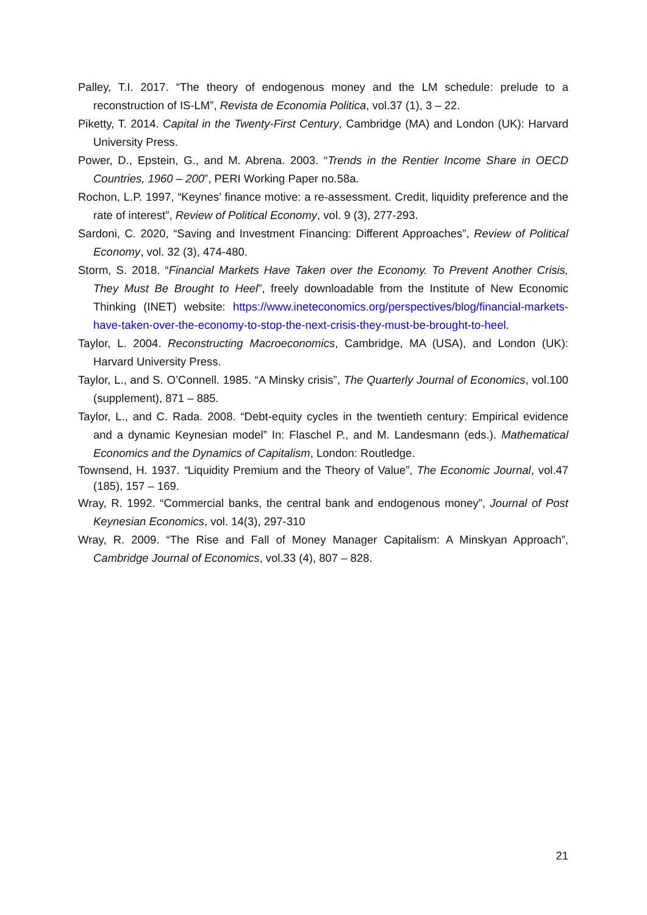Palley, T.I. 2017. “The theory of endogenous money and the LM schedule: prelude to a reconstruction of IS-LM”, Revista de Economia Politica, vol.37 (1), 3 – 22.
Piketty, T. 2014. Capital in the Twenty-First Century, Cambridge (MA) and London (UK): Harvard University Press.
Power, D., Epstein, G., and M. Abrena. 2003. “Trends in the Rentier Income Share in OECD Countries, 1960 – 200”, PERI Working Paper no.58a.
Rochon, L.P. 1997, “Keynes’ finance motive: a re-assessment. Credit, liquidity preference and the rate of interest”, Review of Political Economy, vol. 9 (3), 277-293.
Sardoni, C. 2020, “Saving and Investment Financing: Different Approaches”, Review of Political Economy, vol. 32 (3), 474-480.
Storm, S. 2018. “Financial Markets Have Taken over the Economy. To Prevent Another Crisis, They Must Be Brought to Heel”, freely downloadable from the Institute of New Economic Thinking (INET) website: https://www.ineteconomics.org/perspectives/blog/financial-markets-have-taken-over-the-economy-to-stop-the-next-crisis-they-must-be-brought-to-heel.
Taylor, L. 2004. Reconstructing Macroeconomics, Cambridge, MA (USA), and London (UK): Harvard University Press.
Taylor, L., and S. O’Connell. 1985. “A Minsky crisis”, The Quarterly Journal of Economics, vol.100 (supplement), 871 – 885.
Taylor, L., and C. Rada. 2008. “Debt-equity cycles in the twentieth century: Empirical evidence and a dynamic Keynesian model” In: Flaschel P., and M. Landesmann (eds.). Mathematical Economics and the Dynamics of Capitalism, London: Routledge.
Townsend, H. 1937. “Liquidity Premium and the Theory of Value”, The Economic Journal, vol.47 (185), 157 – 169.
Wray, R. 1992. “Commercial banks, the central bank and endogenous money”, Journal of Post Keynesian Economics, vol. 14(3), 297-310
Wray, R. 2009. “The Rise and Fall of Money Manager Capitalism: A Minskyan Approach”, Cambridge Journal of Economics, vol.33 (4), 807 – 828.
21